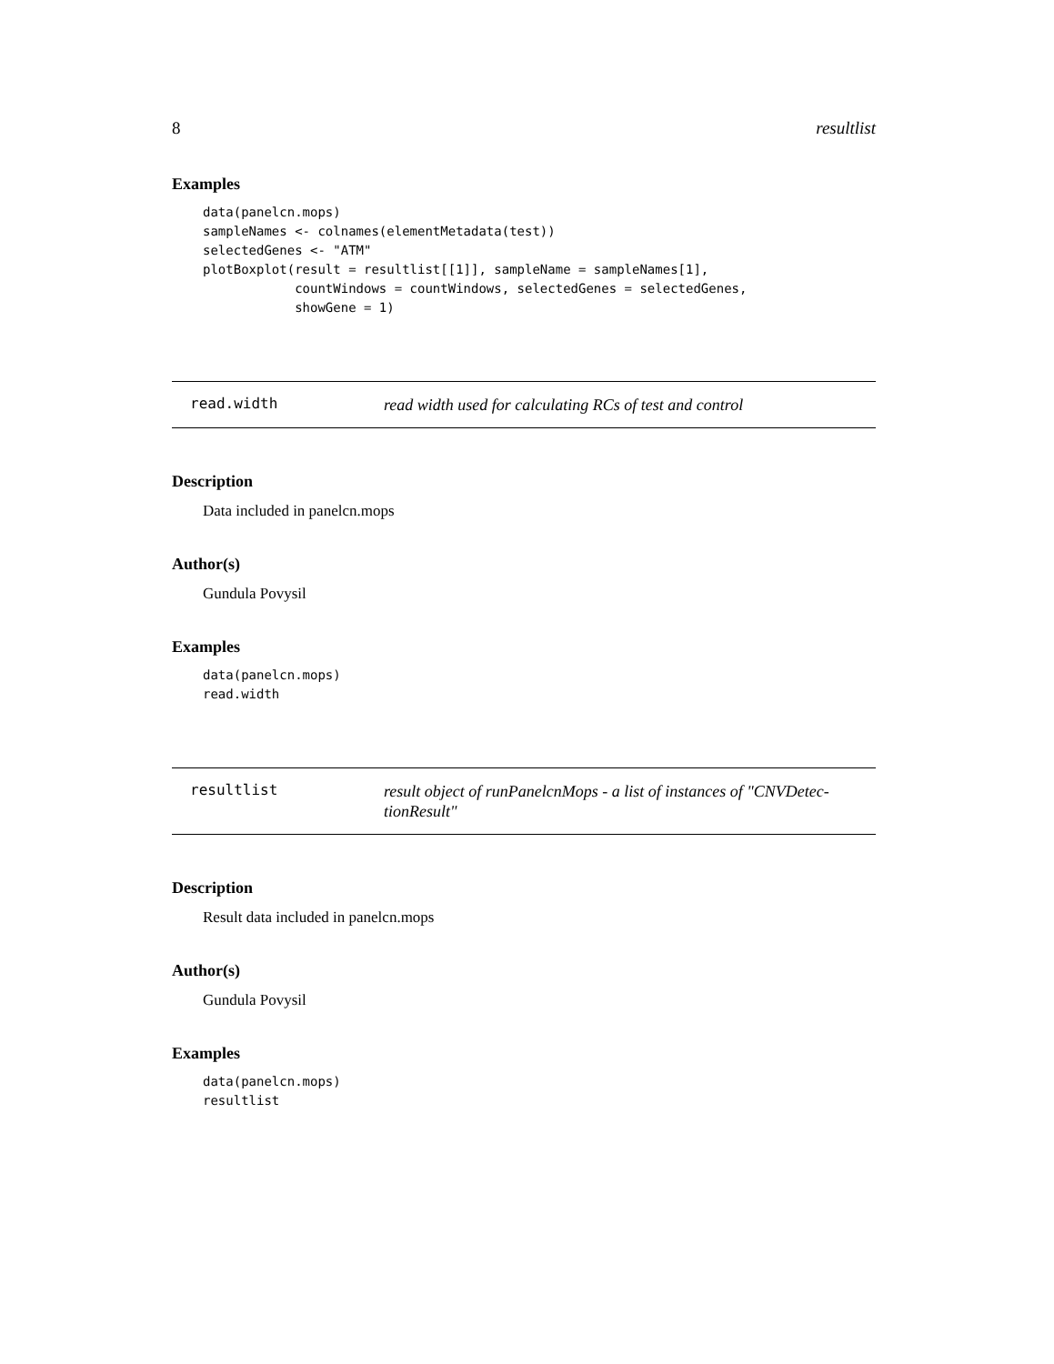8 resultlist
Examples
data(panelcn.mops)
sampleNames <- colnames(elementMetadata(test))
selectedGenes <- "ATM"
plotBoxplot(result = resultlist[[1]], sampleName = sampleNames[1],
            countWindows = countWindows, selectedGenes = selectedGenes,
            showGene = 1)
read.width read width used for calculating RCs of test and control
Description
Data included in panelcn.mops
Author(s)
Gundula Povysil
Examples
data(panelcn.mops)
read.width
resultlist result object of runPanelcnMops - a list of instances of "CNVDetec-
tionResult"
Description
Result data included in panelcn.mops
Author(s)
Gundula Povysil
Examples
data(panelcn.mops)
resultlist